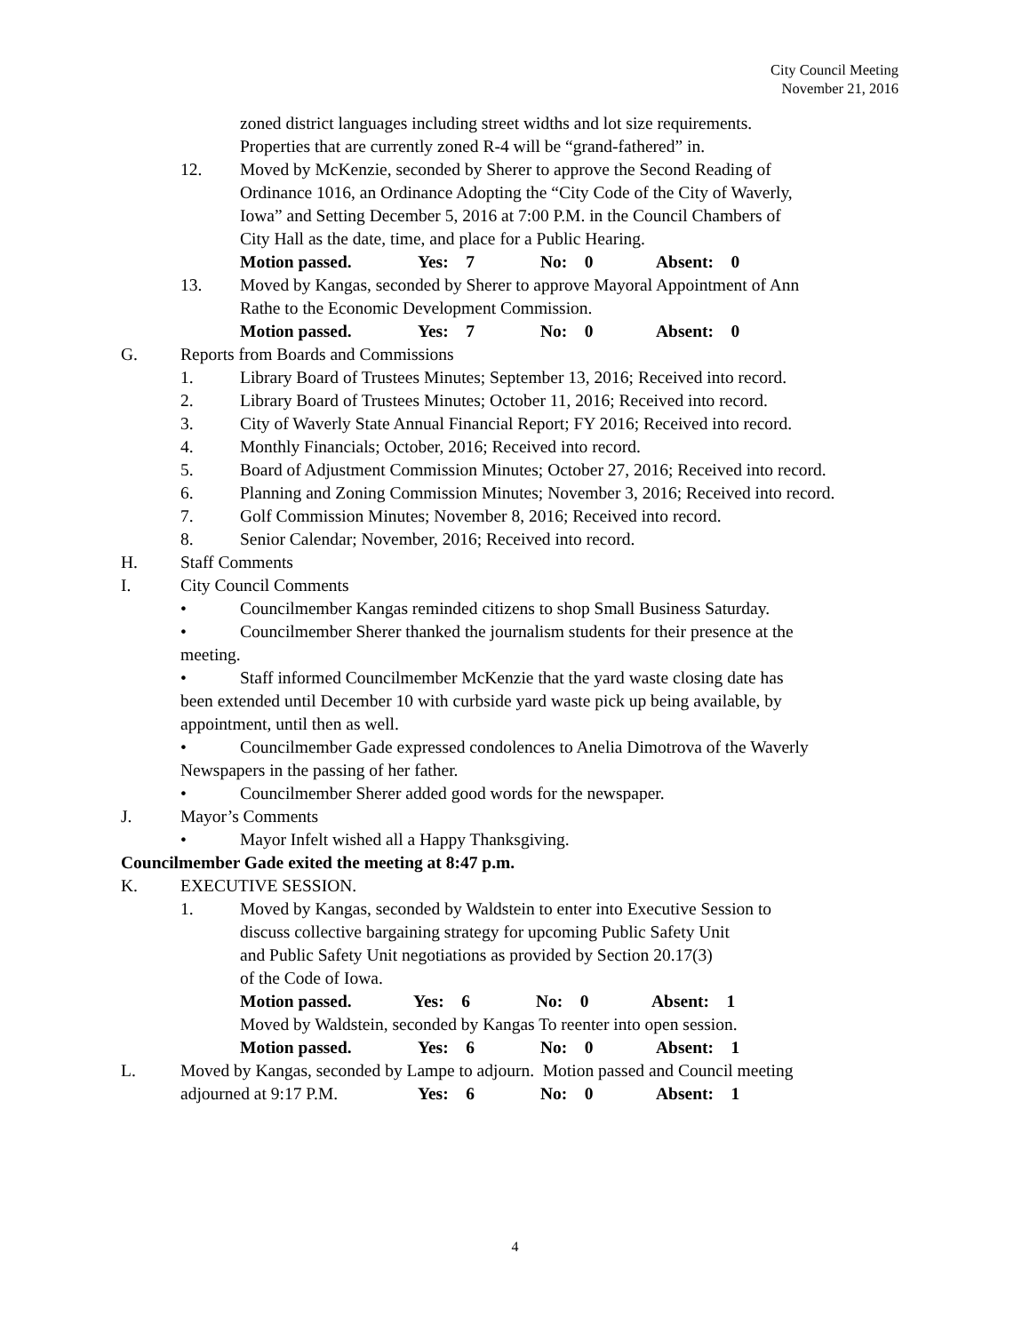City Council Meeting
November 21, 2016
zoned district languages including street widths and lot size requirements.
Properties that are currently zoned R-4 will be “grand-fathered” in.
12. Moved by McKenzie, seconded by Sherer to approve the Second Reading of
Ordinance 1016, an Ordinance Adopting the “City Code of the City of Waverly,
Iowa” and Setting December 5, 2016 at 7:00 P.M. in the Council Chambers of
City Hall as the date, time, and place for a Public Hearing.
Motion passed. Yes: 7 No: 0 Absent: 0
13. Moved by Kangas, seconded by Sherer to approve Mayoral Appointment of Ann
Rathe to the Economic Development Commission.
Motion passed. Yes: 7 No: 0 Absent: 0
G. Reports from Boards and Commissions
1. Library Board of Trustees Minutes; September 13, 2016; Received into record.
2. Library Board of Trustees Minutes; October 11, 2016; Received into record.
3. City of Waverly State Annual Financial Report; FY 2016; Received into record.
4. Monthly Financials; October, 2016; Received into record.
5. Board of Adjustment Commission Minutes; October 27, 2016; Received into record.
6. Planning and Zoning Commission Minutes; November 3, 2016; Received into record.
7. Golf Commission Minutes; November 8, 2016; Received into record.
8. Senior Calendar; November, 2016; Received into record.
H. Staff Comments
I. City Council Comments
• Councilmember Kangas reminded citizens to shop Small Business Saturday.
• Councilmember Sherer thanked the journalism students for their presence at the
meeting.
• Staff informed Councilmember McKenzie that the yard waste closing date has
been extended until December 10 with curbside yard waste pick up being available, by
appointment, until then as well.
• Councilmember Gade expressed condolences to Anelia Dimotrova of the Waverly
Newspapers in the passing of her father.
• Councilmember Sherer added good words for the newspaper.
J. Mayor’s Comments
• Mayor Infelt wished all a Happy Thanksgiving.
Councilmember Gade exited the meeting at 8:47 p.m.
K. EXECUTIVE SESSION.
1. Moved by Kangas, seconded by Waldstein to enter into Executive Session to
discuss collective bargaining strategy for upcoming Public Safety Unit
and Public Safety Unit negotiations as provided by Section 20.17(3)
of the Code of Iowa.
Motion passed. Yes: 6 No: 0 Absent: 1
Moved by Waldstein, seconded by Kangas To reenter into open session.
Motion passed. Yes: 6 No: 0 Absent: 1
L. Moved by Kangas, seconded by Lampe to adjourn. Motion passed and Council meeting
adjourned at 9:17 P.M. Yes: 6 No: 0 Absent: 1
4